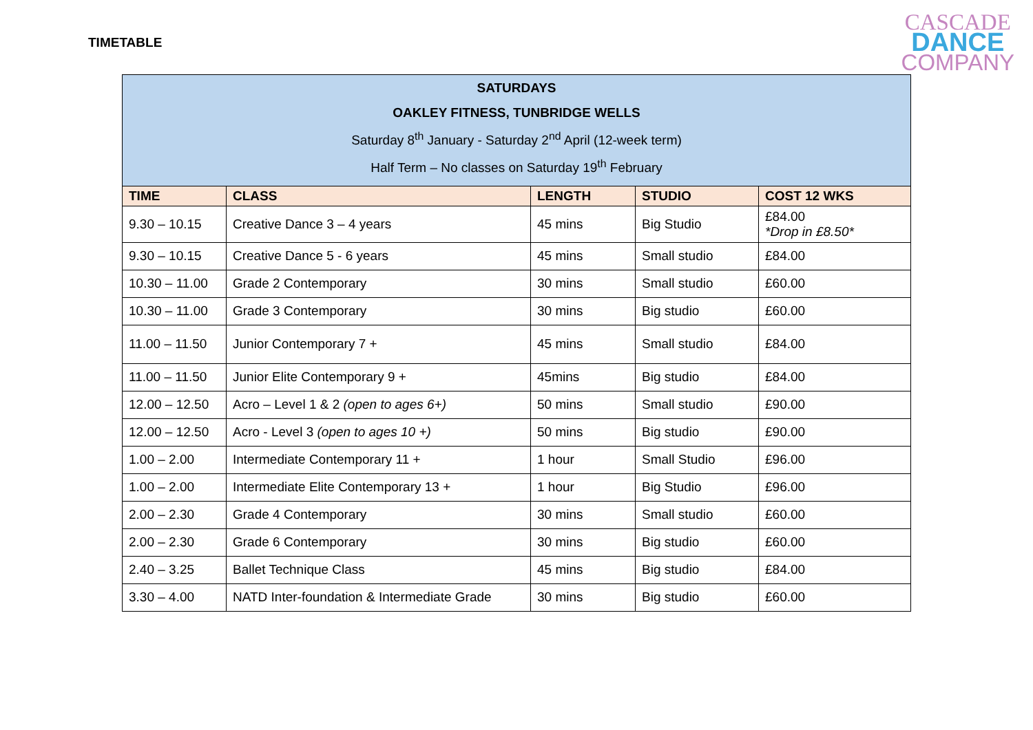TIMETABLE
CASCADE
DANCE
COMPANY
| SATURDAYS OAKLEY FITNESS, TUNBRIDGE WELLS Saturday 8<sup>th</sup> January - Saturday 2<sup>nd</sup> April (12-week term) Half Term – No classes on Saturday 19<sup>th</sup> February | | | | |
| --- | --- | --- | --- | --- |
| TIME | CLASS | LENGTH | STUDIO | COST 12 WKS |
| 9.30 – 10.15 | Creative Dance 3 – 4 years | 45 mins | Big Studio | £84.00 *Drop in £8.50* |
| 9.30 – 10.15 | Creative Dance 5 - 6 years | 45 mins | Small studio | £84.00 |
| 10.30 – 11.00 | Grade 2 Contemporary | 30 mins | Small studio | £60.00 |
| 10.30 – 11.00 | Grade 3 Contemporary | 30 mins | Big studio | £60.00 |
| 11.00 – 11.50 | Junior Contemporary 7 + | 45 mins | Small studio | £84.00 |
| 11.00 – 11.50 | Junior Elite Contemporary 9 + | 45mins | Big studio | £84.00 |
| 12.00 – 12.50 | Acro – Level 1 & 2 (open to ages 6+) | 50 mins | Small studio | £90.00 |
| 12.00 – 12.50 | Acro - Level 3 (open to ages 10 +) | 50 mins | Big studio | £90.00 |
| 1.00 – 2.00 | Intermediate Contemporary 11 + | 1 hour | Small Studio | £96.00 |
| 1.00 – 2.00 | Intermediate Elite Contemporary 13 + | 1 hour | Big Studio | £96.00 |
| 2.00 – 2.30 | Grade 4 Contemporary | 30 mins | Small studio | £60.00 |
| 2.00 – 2.30 | Grade 6 Contemporary | 30 mins | Big studio | £60.00 |
| 2.40 – 3.25 | Ballet Technique Class | 45 mins | Big studio | £84.00 |
| 3.30 – 4.00 | NATD Inter-foundation & Intermediate Grade | 30 mins | Big studio | £60.00 |